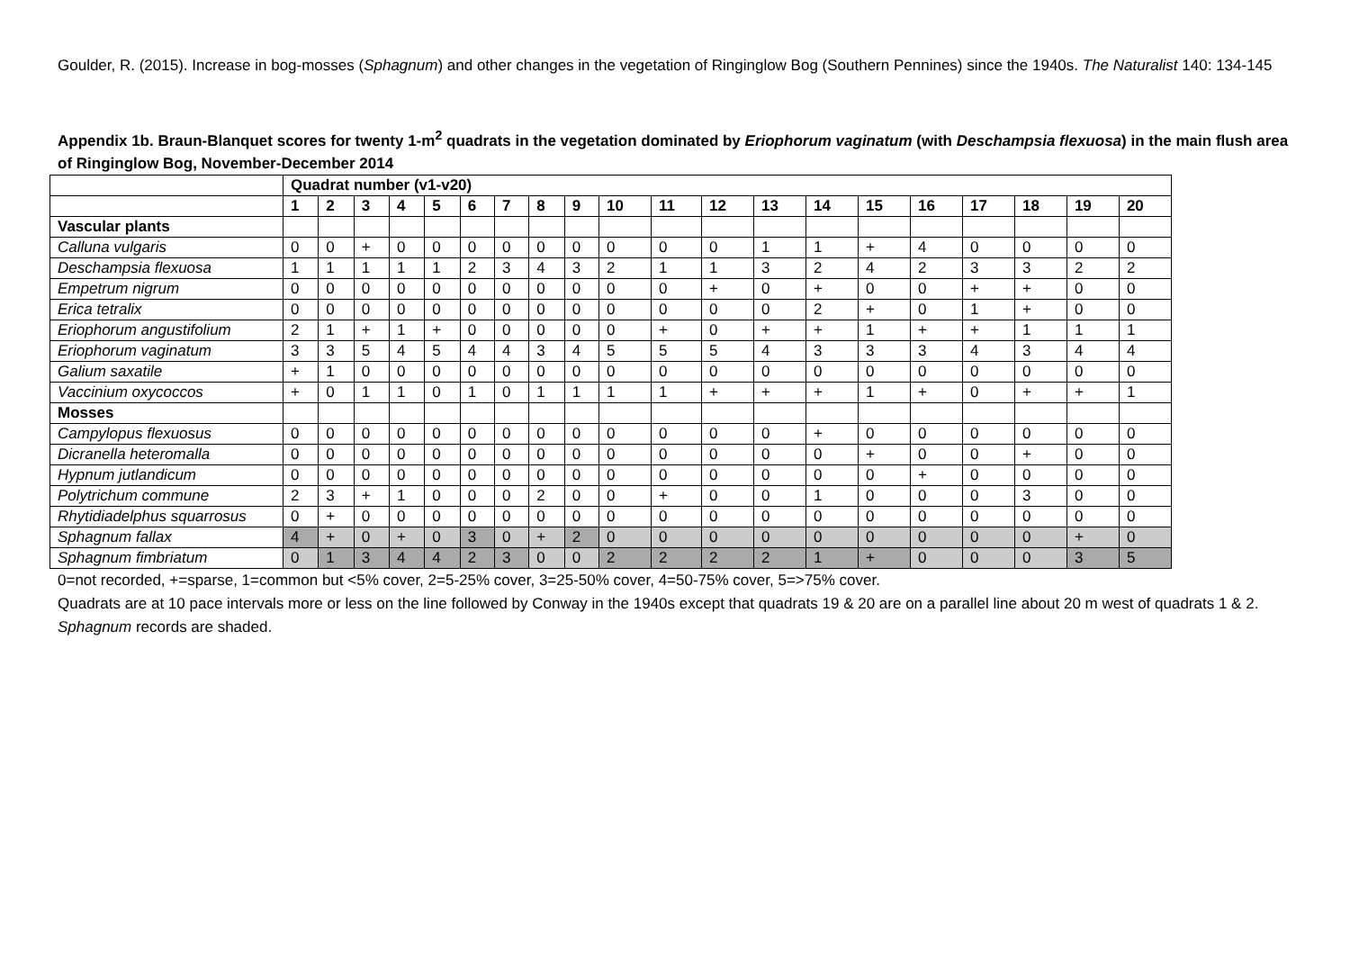Goulder, R. (2015). Increase in bog-mosses (Sphagnum) and other changes in the vegetation of Ringinglow Bog (Southern Pennines) since the 1940s. The Naturalist 140: 134-145
Appendix 1b. Braun-Blanquet scores for twenty 1-m<sup>2</sup> quadrats in the vegetation dominated by Eriophorum vaginatum (with Deschampsia flexuosa) in the main flush area of Ringinglow Bog, November-December 2014
| | Quadrat number (v1-v20) | | | | | | | | | | | | | | | | | | | |
| --- | --- | --- | --- | --- | --- | --- | --- | --- | --- | --- | --- | --- | --- | --- | --- | --- | --- | --- | --- | --- |
| | 1 | 2 | 3 | 4 | 5 | 6 | 7 | 8 | 9 | 10 | 11 | 12 | 13 | 14 | 15 | 16 | 17 | 18 | 19 | 20 |
| Vascular plants | | | | | | | | | | | | | | | | | | | | |
| Calluna vulgaris | 0 | 0 | + | 0 | 0 | 0 | 0 | 0 | 0 | 0 | 0 | 0 | 1 | 1 | + | 4 | 0 | 0 | 0 | 0 |
| Deschampsia flexuosa | 1 | 1 | 1 | 1 | 1 | 2 | 3 | 4 | 3 | 2 | 1 | 1 | 3 | 2 | 4 | 2 | 3 | 3 | 2 | 2 |
| Empetrum nigrum | 0 | 0 | 0 | 0 | 0 | 0 | 0 | 0 | 0 | 0 | 0 | + | 0 | + | 0 | 0 | + | + | 0 | 0 |
| Erica tetralix | 0 | 0 | 0 | 0 | 0 | 0 | 0 | 0 | 0 | 0 | 0 | 0 | 0 | 2 | + | 0 | 1 | + | 0 | 0 |
| Eriophorum angustifolium | 2 | 1 | + | 1 | + | 0 | 0 | 0 | 0 | 0 | + | 0 | + | + | 1 | + | + | 1 | 1 | 1 |
| Eriophorum vaginatum | 3 | 3 | 5 | 4 | 5 | 4 | 4 | 3 | 4 | 5 | 5 | 5 | 4 | 3 | 3 | 3 | 4 | 3 | 4 | 4 |
| Galium saxatile | + | 1 | 0 | 0 | 0 | 0 | 0 | 0 | 0 | 0 | 0 | 0 | 0 | 0 | 0 | 0 | 0 | 0 | 0 | 0 |
| Vaccinium oxycoccos | + | 0 | 1 | 1 | 0 | 1 | 0 | 1 | 1 | 1 | 1 | + | + | + | 1 | + | 0 | + | + | 1 |
| Mosses | | | | | | | | | | | | | | | | | | | | |
| Campylopus flexuosus | 0 | 0 | 0 | 0 | 0 | 0 | 0 | 0 | 0 | 0 | 0 | 0 | 0 | + | 0 | 0 | 0 | 0 | 0 | 0 |
| Dicranella heteromalla | 0 | 0 | 0 | 0 | 0 | 0 | 0 | 0 | 0 | 0 | 0 | 0 | 0 | 0 | + | 0 | 0 | + | 0 | 0 |
| Hypnum jutlandicum | 0 | 0 | 0 | 0 | 0 | 0 | 0 | 0 | 0 | 0 | 0 | 0 | 0 | 0 | 0 | + | 0 | 0 | 0 | 0 |
| Polytrichum commune | 2 | 3 | + | 1 | 0 | 0 | 0 | 2 | 0 | 0 | + | 0 | 0 | 1 | 0 | 0 | 0 | 3 | 0 | 0 |
| Rhytidiadelphus squarrosus | 0 | + | 0 | 0 | 0 | 0 | 0 | 0 | 0 | 0 | 0 | 0 | 0 | 0 | 0 | 0 | 0 | 0 | 0 | 0 |
| Sphagnum fallax | 4 | + | 0 | + | 0 | 3 | 0 | + | 2 | 0 | 0 | 0 | 0 | 0 | 0 | 0 | 0 | 0 | + | 0 |
| Sphagnum fimbriatum | 0 | 1 | 3 | 4 | 4 | 2 | 3 | 0 | 0 | 2 | 2 | 2 | 2 | 1 | + | 0 | 0 | 0 | 3 | 5 |
0=not recorded, +=sparse, 1=common but <5% cover, 2=5-25% cover, 3=25-50% cover, 4=50-75% cover, 5=>75% cover.
Quadrats are at 10 pace intervals more or less on the line followed by Conway in the 1940s except that quadrats 19 & 20 are on a parallel line about 20 m west of quadrats 1 & 2.
Sphagnum records are shaded.